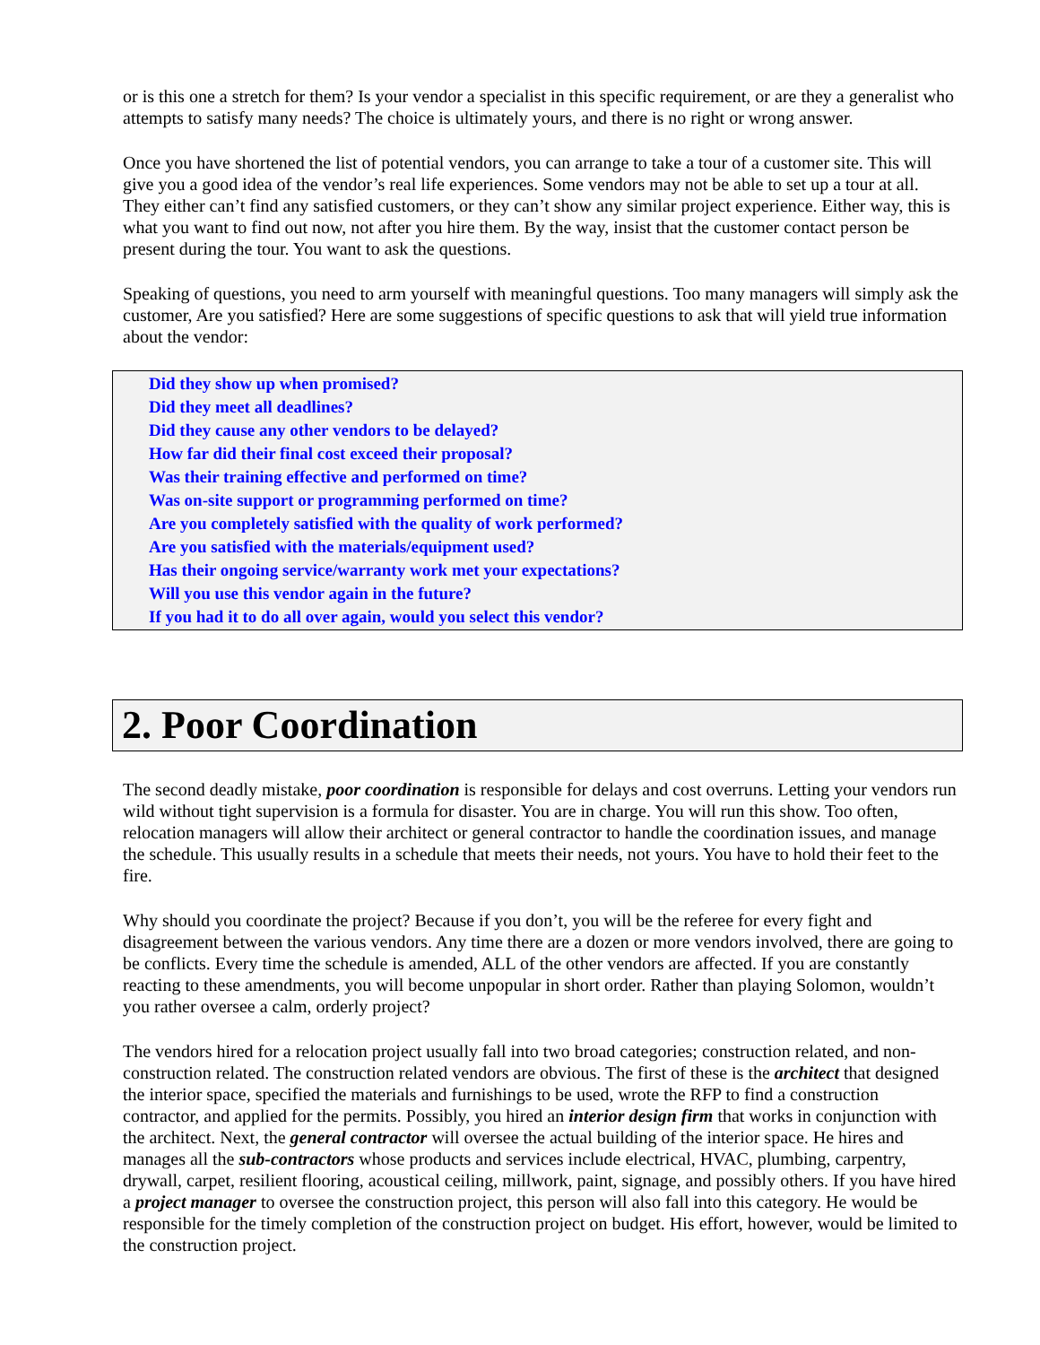or is this one a stretch for them? Is your vendor a specialist in this specific requirement, or are they a generalist who attempts to satisfy many needs? The choice is ultimately yours, and there is no right or wrong answer.
Once you have shortened the list of potential vendors, you can arrange to take a tour of a customer site. This will give you a good idea of the vendor’s real life experiences. Some vendors may not be able to set up a tour at all. They either can’t find any satisfied customers, or they can’t show any similar project experience. Either way, this is what you want to find out now, not after you hire them. By the way, insist that the customer contact person be present during the tour. You want to ask the questions.
Speaking of questions, you need to arm yourself with meaningful questions. Too many managers will simply ask the customer, Are you satisfied? Here are some suggestions of specific questions to ask that will yield true information about the vendor:
Did they show up when promised?
Did they meet all deadlines?
Did they cause any other vendors to be delayed?
How far did their final cost exceed their proposal?
Was their training effective and performed on time?
Was on-site support or programming performed on time?
Are you completely satisfied with the quality of work performed?
Are you satisfied with the materials/equipment used?
Has their ongoing service/warranty work met your expectations?
Will you use this vendor again in the future?
If you had it to do all over again, would you select this vendor?
2. Poor Coordination
The second deadly mistake, poor coordination is responsible for delays and cost overruns. Letting your vendors run wild without tight supervision is a formula for disaster. You are in charge. You will run this show. Too often, relocation managers will allow their architect or general contractor to handle the coordination issues, and manage the schedule. This usually results in a schedule that meets their needs, not yours. You have to hold their feet to the fire.
Why should you coordinate the project? Because if you don’t, you will be the referee for every fight and disagreement between the various vendors. Any time there are a dozen or more vendors involved, there are going to be conflicts. Every time the schedule is amended, ALL of the other vendors are affected. If you are constantly reacting to these amendments, you will become unpopular in short order. Rather than playing Solomon, wouldn’t you rather oversee a calm, orderly project?
The vendors hired for a relocation project usually fall into two broad categories; construction related, and non-construction related. The construction related vendors are obvious. The first of these is the architect that designed the interior space, specified the materials and furnishings to be used, wrote the RFP to find a construction contractor, and applied for the permits. Possibly, you hired an interior design firm that works in conjunction with the architect. Next, the general contractor will oversee the actual building of the interior space. He hires and manages all the sub-contractors whose products and services include electrical, HVAC, plumbing, carpentry, drywall, carpet, resilient flooring, acoustical ceiling, millwork, paint, signage, and possibly others. If you have hired a project manager to oversee the construction project, this person will also fall into this category. He would be responsible for the timely completion of the construction project on budget. His effort, however, would be limited to the construction project.